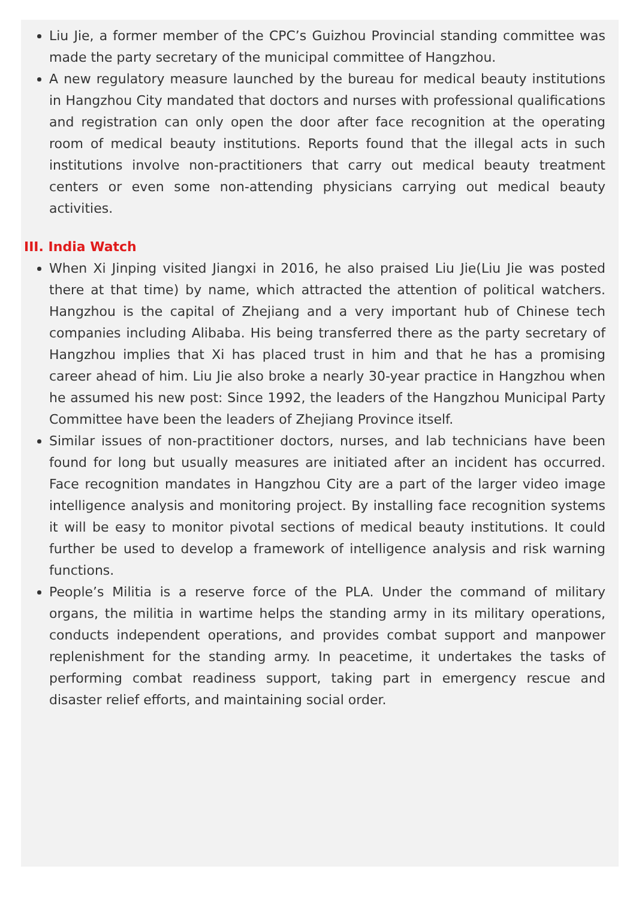Liu Jie, a former member of the CPC’s Guizhou Provincial standing committee was made the party secretary of the municipal committee of Hangzhou.
A new regulatory measure launched by the bureau for medical beauty institutions in Hangzhou City mandated that doctors and nurses with professional qualifications and registration can only open the door after face recognition at the operating room of medical beauty institutions. Reports found that the illegal acts in such institutions involve non-practitioners that carry out medical beauty treatment centers or even some non-attending physicians carrying out medical beauty activities.
III. India Watch
When Xi Jinping visited Jiangxi in 2016, he also praised Liu Jie(Liu Jie was posted there at that time) by name, which attracted the attention of political watchers. Hangzhou is the capital of Zhejiang and a very important hub of Chinese tech companies including Alibaba. His being transferred there as the party secretary of Hangzhou implies that Xi has placed trust in him and that he has a promising career ahead of him. Liu Jie also broke a nearly 30-year practice in Hangzhou when he assumed his new post: Since 1992, the leaders of the Hangzhou Municipal Party Committee have been the leaders of Zhejiang Province itself.
Similar issues of non-practitioner doctors, nurses, and lab technicians have been found for long but usually measures are initiated after an incident has occurred. Face recognition mandates in Hangzhou City are a part of the larger video image intelligence analysis and monitoring project. By installing face recognition systems it will be easy to monitor pivotal sections of medical beauty institutions. It could further be used to develop a framework of intelligence analysis and risk warning functions.
People’s Militia is a reserve force of the PLA. Under the command of military organs, the militia in wartime helps the standing army in its military operations, conducts independent operations, and provides combat support and manpower replenishment for the standing army. In peacetime, it undertakes the tasks of performing combat readiness support, taking part in emergency rescue and disaster relief efforts, and maintaining social order.